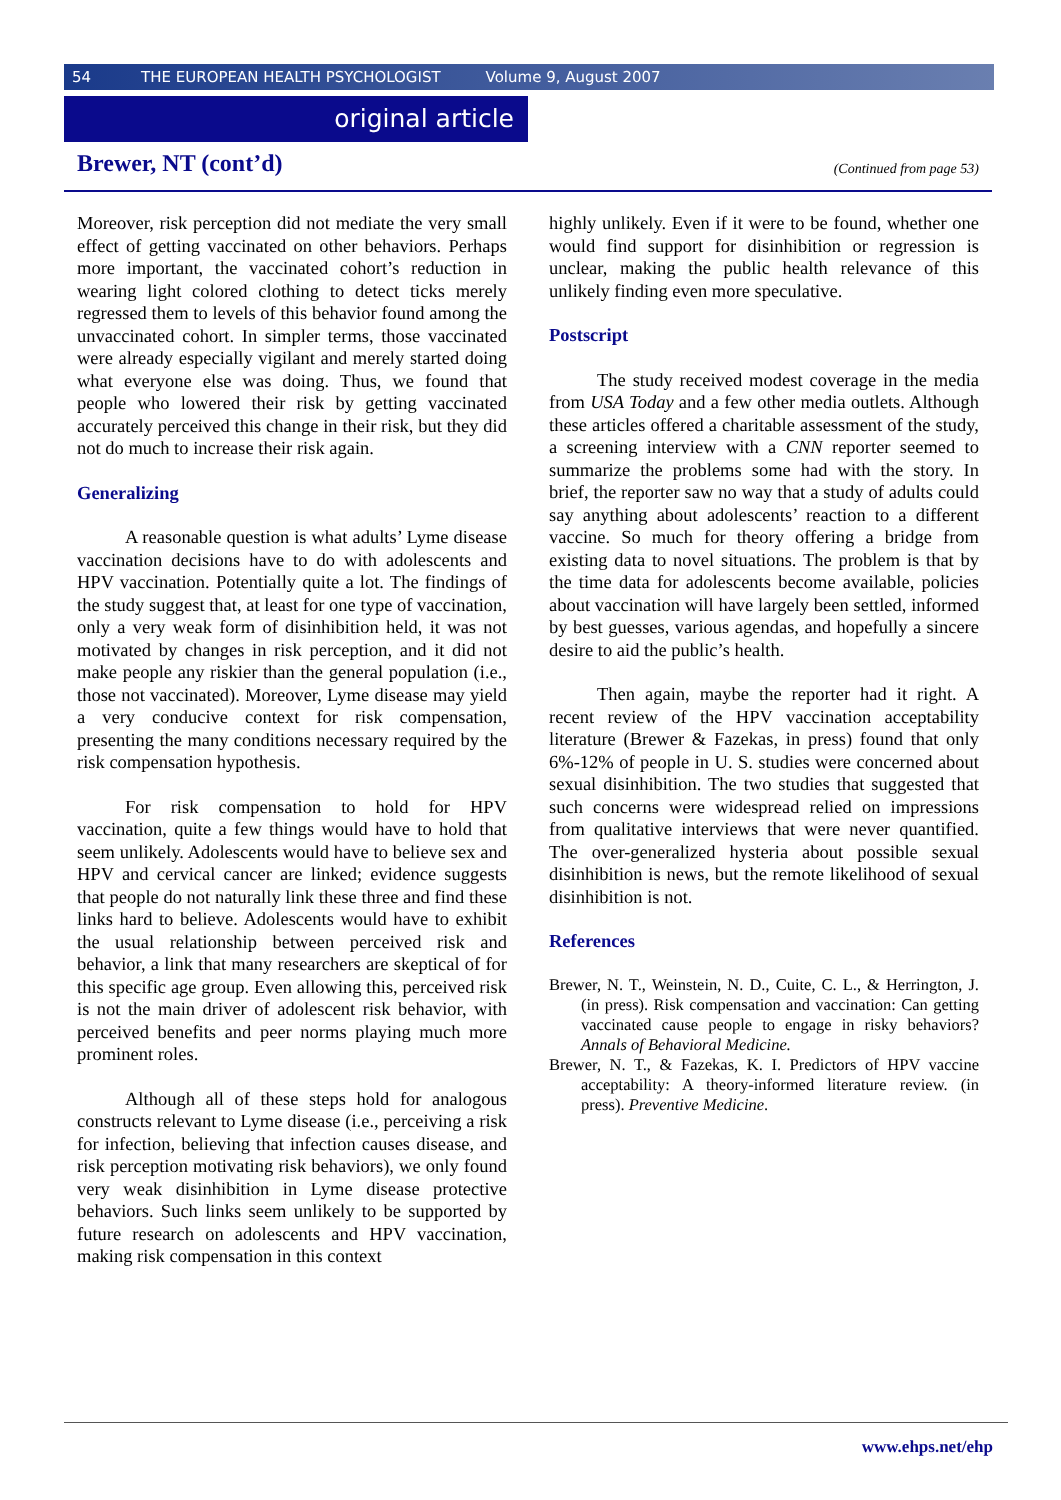54 THE EUROPEAN HEALTH PSYCHOLOGIST Volume 9, August 2007
original article
Brewer, NT (cont’d)
(Continued from page 53)
Moreover, risk perception did not mediate the very small effect of getting vaccinated on other behaviors. Perhaps more important, the vaccinated cohort’s reduction in wearing light colored clothing to detect ticks merely regressed them to levels of this behavior found among the unvaccinated cohort. In simpler terms, those vaccinated were already especially vigilant and merely started doing what everyone else was doing. Thus, we found that people who lowered their risk by getting vaccinated accurately perceived this change in their risk, but they did not do much to increase their risk again.
Generalizing
A reasonable question is what adults’ Lyme disease vaccination decisions have to do with adolescents and HPV vaccination. Potentially quite a lot. The findings of the study suggest that, at least for one type of vaccination, only a very weak form of disinhibition held, it was not motivated by changes in risk perception, and it did not make people any riskier than the general population (i.e., those not vaccinated). Moreover, Lyme disease may yield a very conducive context for risk compensation, presenting the many conditions necessary required by the risk compensation hypothesis.
For risk compensation to hold for HPV vaccination, quite a few things would have to hold that seem unlikely. Adolescents would have to believe sex and HPV and cervical cancer are linked; evidence suggests that people do not naturally link these three and find these links hard to believe. Adolescents would have to exhibit the usual relationship between perceived risk and behavior, a link that many researchers are skeptical of for this specific age group. Even allowing this, perceived risk is not the main driver of adolescent risk behavior, with perceived benefits and peer norms playing much more prominent roles.
Although all of these steps hold for analogous constructs relevant to Lyme disease (i.e., perceiving a risk for infection, believing that infection causes disease, and risk perception motivating risk behaviors), we only found very weak disinhibition in Lyme disease protective behaviors. Such links seem unlikely to be supported by future research on adolescents and HPV vaccination, making risk compensation in this context
highly unlikely. Even if it were to be found, whether one would find support for disinhibition or regression is unclear, making the public health relevance of this unlikely finding even more speculative.
Postscript
The study received modest coverage in the media from USA Today and a few other media outlets. Although these articles offered a charitable assessment of the study, a screening interview with a CNN reporter seemed to summarize the problems some had with the story. In brief, the reporter saw no way that a study of adults could say anything about adolescents’ reaction to a different vaccine. So much for theory offering a bridge from existing data to novel situations. The problem is that by the time data for adolescents become available, policies about vaccination will have largely been settled, informed by best guesses, various agendas, and hopefully a sincere desire to aid the public’s health.
Then again, maybe the reporter had it right. A recent review of the HPV vaccination acceptability literature (Brewer & Fazekas, in press) found that only 6%-12% of people in U. S. studies were concerned about sexual disinhibition. The two studies that suggested that such concerns were widespread relied on impressions from qualitative interviews that were never quantified. The over-generalized hysteria about possible sexual disinhibition is news, but the remote likelihood of sexual disinhibition is not.
References
Brewer, N. T., Weinstein, N. D., Cuite, C. L., & Herrington, J. (in press). Risk compensation and vaccination: Can getting vaccinated cause people to engage in risky behaviors? Annals of Behavioral Medicine.
Brewer, N. T., & Fazekas, K. I. Predictors of HPV vaccine acceptability: A theory-informed literature review. (in press). Preventive Medicine.
www.ehps.net/ehp